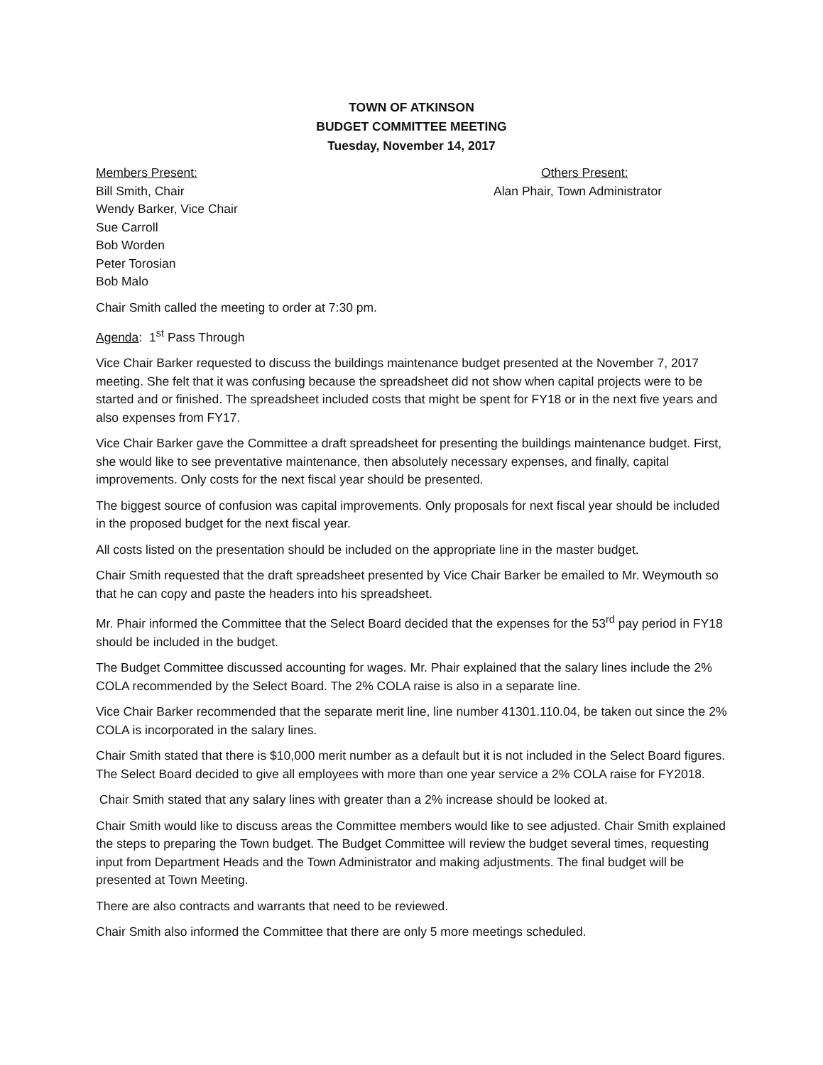TOWN OF ATKINSON
BUDGET COMMITTEE MEETING
Tuesday, November 14, 2017
Members Present:
Bill Smith, Chair
Wendy Barker, Vice Chair
Sue Carroll
Bob Worden
Peter Torosian
Bob Malo
Others Present:
Alan Phair, Town Administrator
Chair Smith called the meeting to order at 7:30 pm.
Agenda: 1<sup>st</sup> Pass Through
Vice Chair Barker requested to discuss the buildings maintenance budget presented at the November 7, 2017 meeting. She felt that it was confusing because the spreadsheet did not show when capital projects were to be started and or finished. The spreadsheet included costs that might be spent for FY18 or in the next five years and also expenses from FY17.
Vice Chair Barker gave the Committee a draft spreadsheet for presenting the buildings maintenance budget. First, she would like to see preventative maintenance, then absolutely necessary expenses, and finally, capital improvements. Only costs for the next fiscal year should be presented.
The biggest source of confusion was capital improvements. Only proposals for next fiscal year should be included in the proposed budget for the next fiscal year.
All costs listed on the presentation should be included on the appropriate line in the master budget.
Chair Smith requested that the draft spreadsheet presented by Vice Chair Barker be emailed to Mr. Weymouth so that he can copy and paste the headers into his spreadsheet.
Mr. Phair informed the Committee that the Select Board decided that the expenses for the 53<sup>rd</sup> pay period in FY18 should be included in the budget.
The Budget Committee discussed accounting for wages. Mr. Phair explained that the salary lines include the 2% COLA recommended by the Select Board. The 2% COLA raise is also in a separate line.
Vice Chair Barker recommended that the separate merit line, line number 41301.110.04, be taken out since the 2% COLA is incorporated in the salary lines.
Chair Smith stated that there is $10,000 merit number as a default but it is not included in the Select Board figures. The Select Board decided to give all employees with more than one year service a 2% COLA raise for FY2018.
Chair Smith stated that any salary lines with greater than a 2% increase should be looked at.
Chair Smith would like to discuss areas the Committee members would like to see adjusted. Chair Smith explained the steps to preparing the Town budget. The Budget Committee will review the budget several times, requesting input from Department Heads and the Town Administrator and making adjustments. The final budget will be presented at Town Meeting.
There are also contracts and warrants that need to be reviewed.
Chair Smith also informed the Committee that there are only 5 more meetings scheduled.